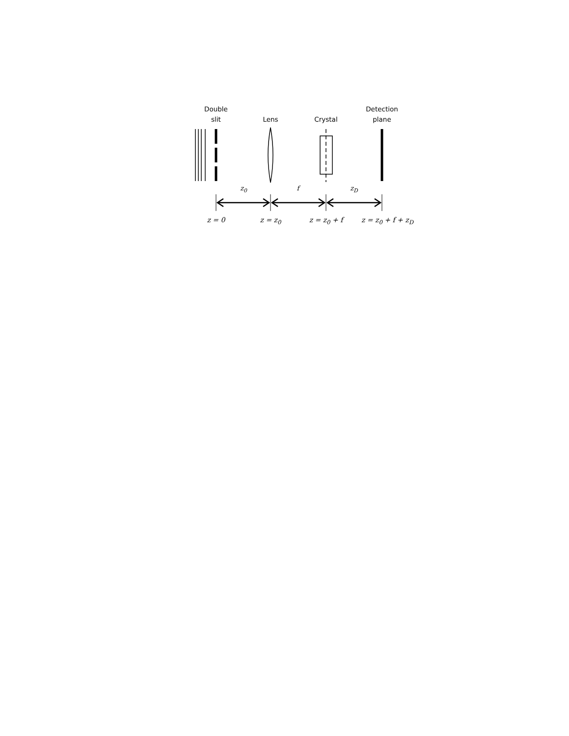Double
slit
Lens
Crystal
Detection
plane
z<sub>0</sub> f z<sub>D</sub>
z = 0 z = z<sub>0</sub> z = z<sub>0</sub> + f z = z<sub>0</sub> + f + z<sub>D</sub>